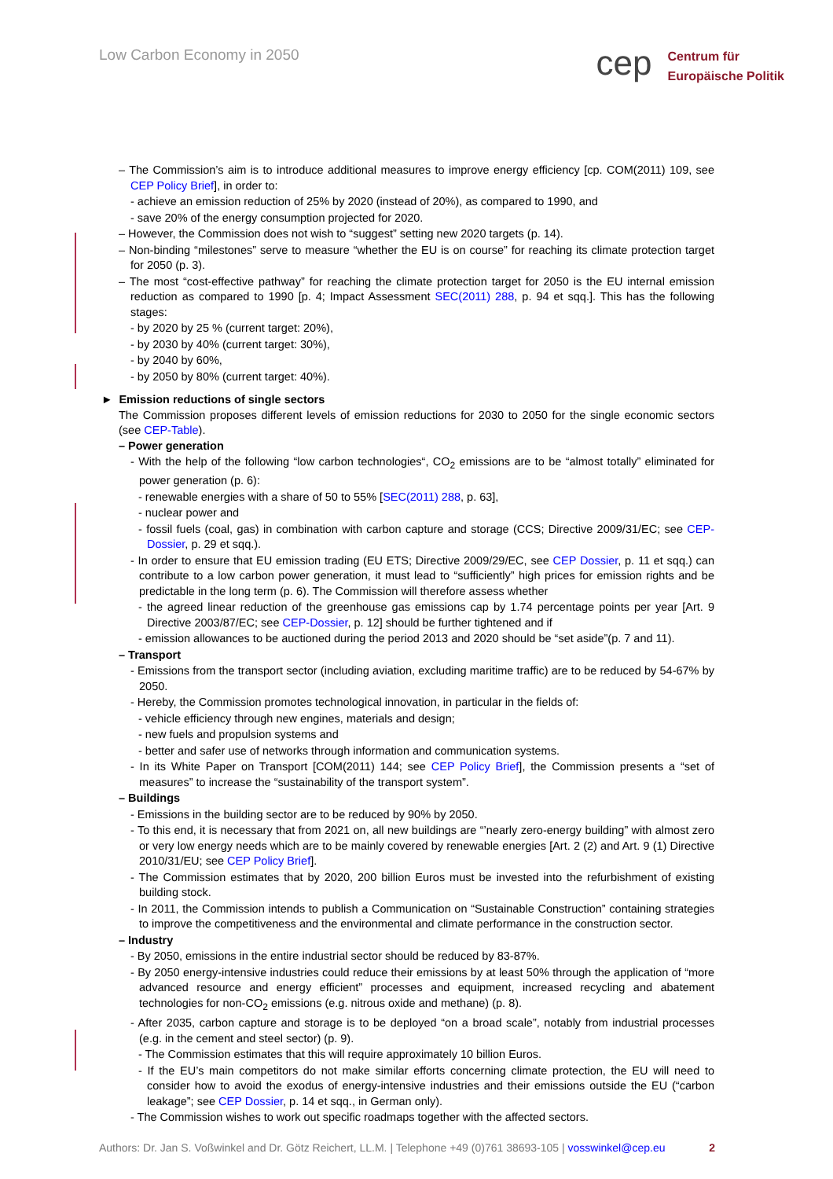Low Carbon Economy in 2050
cep
Centrum für
Europäische Politik
– The Commission’s aim is to introduce additional measures to improve energy efficiency [cp. COM(2011) 109, see CEP Policy Brief], in order to:
- achieve an emission reduction of 25% by 2020 (instead of 20%), as compared to 1990, and
- save 20% of the energy consumption projected for 2020.
– However, the Commission does not wish to “suggest” setting new 2020 targets (p. 14).
– Non-binding “milestones” serve to measure “whether the EU is on course” for reaching its climate protection target for 2050 (p. 3).
– The most “cost-effective pathway” for reaching the climate protection target for 2050 is the EU internal emission reduction as compared to 1990 [p. 4; Impact Assessment SEC(2011) 288, p. 94 et sqq.]. This has the following stages:
- by 2020 by 25 % (current target: 20%),
- by 2030 by 40% (current target: 30%),
- by 2040 by 60%,
- by 2050 by 80% (current target: 40%).
► Emission reductions of single sectors
The Commission proposes different levels of emission reductions for 2030 to 2050 for the single economic sectors (see CEP-Table).
– Power generation
- With the help of the following “low carbon technologies“, CO<sub>2</sub> emissions are to be “almost totally” eliminated for power generation (p. 6):
- renewable energies with a share of 50 to 55% [SEC(2011) 288, p. 63],
- nuclear power and
- fossil fuels (coal, gas) in combination with carbon capture and storage (CCS; Directive 2009/31/EC; see CEP-Dossier, p. 29 et sqq.).
- In order to ensure that EU emission trading (EU ETS; Directive 2009/29/EC, see CEP Dossier, p. 11 et sqq.) can contribute to a low carbon power generation, it must lead to “sufficiently” high prices for emission rights and be predictable in the long term (p. 6). The Commission will therefore assess whether
- the agreed linear reduction of the greenhouse gas emissions cap by 1.74 percentage points per year [Art. 9 Directive 2003/87/EC; see CEP-Dossier, p. 12] should be further tightened and if
- emission allowances to be auctioned during the period 2013 and 2020 should be “set aside”(p. 7 and 11).
– Transport
- Emissions from the transport sector (including aviation, excluding maritime traffic) are to be reduced by 54-67% by 2050.
- Hereby, the Commission promotes technological innovation, in particular in the fields of:
- vehicle efficiency through new engines, materials and design;
- new fuels and propulsion systems and
- better and safer use of networks through information and communication systems.
- In its White Paper on Transport [COM(2011) 144; see CEP Policy Brief], the Commission presents a “set of measures” to increase the “sustainability of the transport system”.
– Buildings
- Emissions in the building sector are to be reduced by 90% by 2050.
- To this end, it is necessary that from 2021 on, all new buildings are “’nearly zero-energy building” with almost zero or very low energy needs which are to be mainly covered by renewable energies [Art. 2 (2) and Art. 9 (1) Directive 2010/31/EU; see CEP Policy Brief].
- The Commission estimates that by 2020, 200 billion Euros must be invested into the refurbishment of existing building stock.
- In 2011, the Commission intends to publish a Communication on “Sustainable Construction” containing strategies to improve the competitiveness and the environmental and climate performance in the construction sector.
– Industry
- By 2050, emissions in the entire industrial sector should be reduced by 83-87%.
- By 2050 energy-intensive industries could reduce their emissions by at least 50% through the application of “more advanced resource and energy efficient” processes and equipment, increased recycling and abatement technologies for non-CO<sub>2</sub> emissions (e.g. nitrous oxide and methane) (p. 8).
- After 2035, carbon capture and storage is to be deployed “on a broad scale”, notably from industrial processes (e.g. in the cement and steel sector) (p. 9).
- The Commission estimates that this will require approximately 10 billion Euros.
- If the EU’s main competitors do not make similar efforts concerning climate protection, the EU will need to consider how to avoid the exodus of energy-intensive industries and their emissions outside the EU (“carbon leakage”; see CEP Dossier, p. 14 et sqq., in German only).
- The Commission wishes to work out specific roadmaps together with the affected sectors.
Authors: Dr. Jan S. Voßwinkel and Dr. Götz Reichert, LL.M. | Telephone +49 (0)761 38693-105 | vosswinkel@cep.eu 2